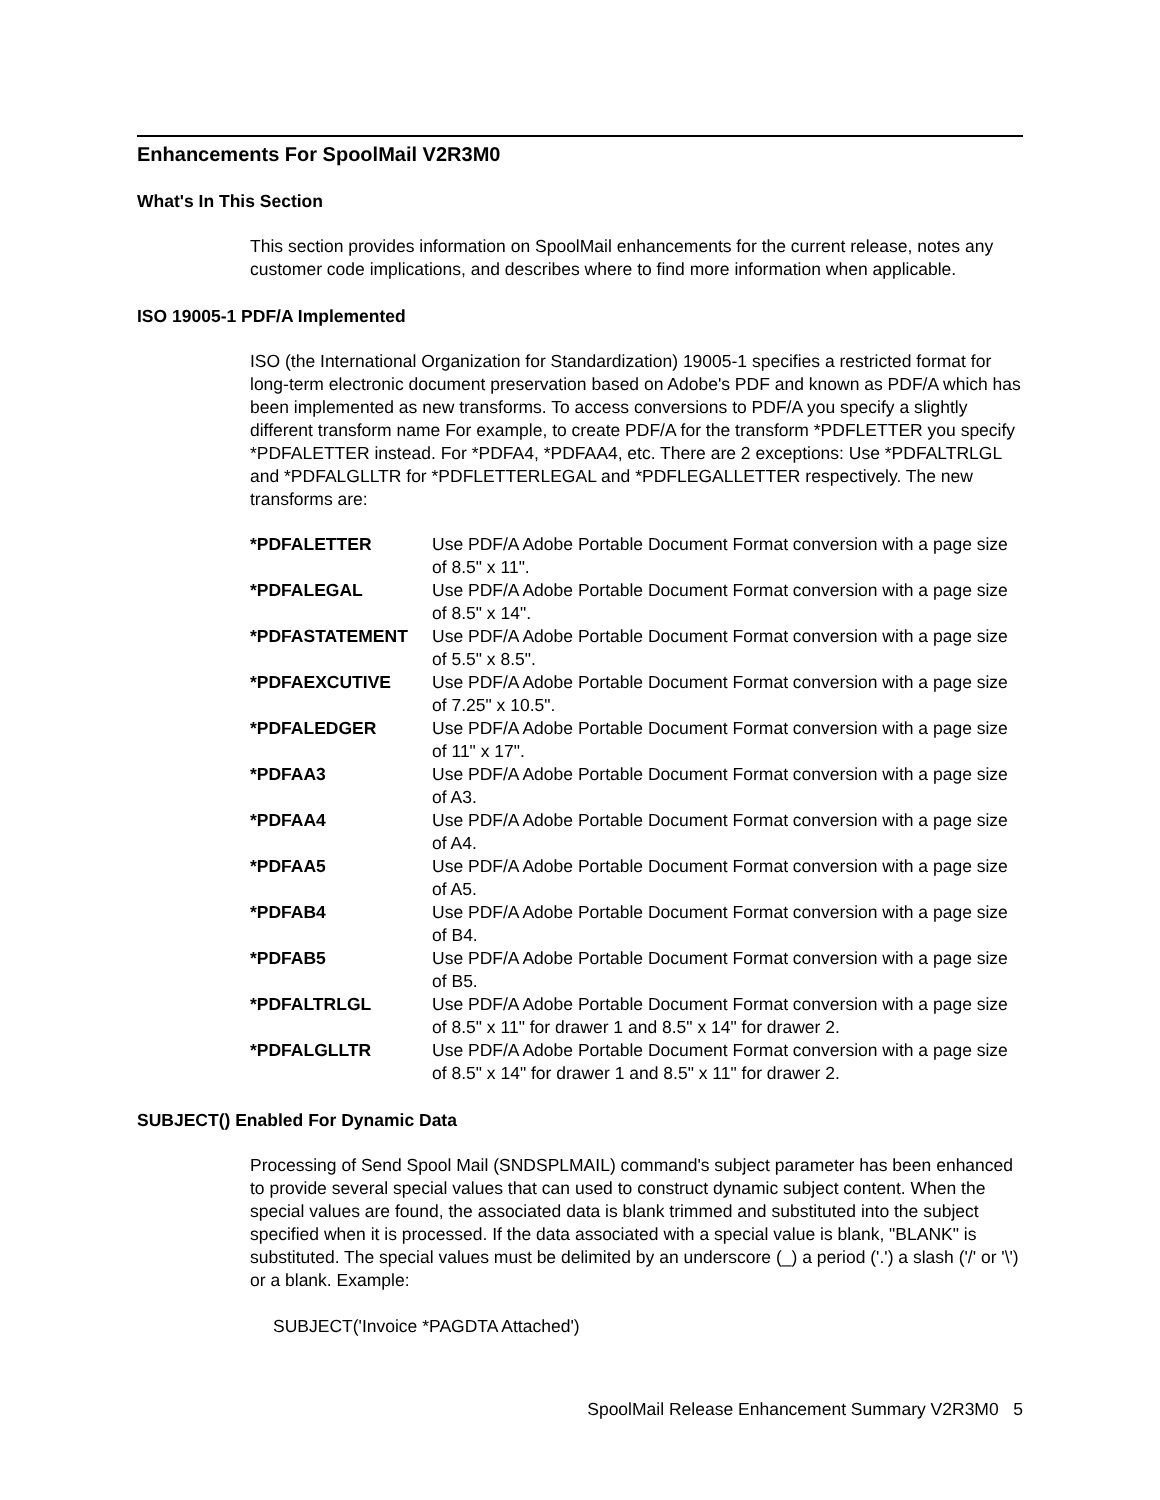Enhancements For SpoolMail V2R3M0
What's In This Section
This section provides information on SpoolMail enhancements for the current release, notes any customer code implications, and describes where to find more information when applicable.
ISO 19005-1 PDF/A Implemented
ISO (the International Organization for Standardization) 19005-1 specifies a restricted format for long-term electronic document preservation based on Adobe's PDF and known as PDF/A which has been implemented as new transforms. To access conversions to PDF/A you specify a slightly different transform name For example, to create PDF/A for the transform *PDFLETTER you specify *PDFALETTER instead. For *PDFA4, *PDFAA4, etc. There are 2 exceptions: Use *PDFALTRLGL and *PDFALGLLTR for *PDFLETTERLEGAL and *PDFLEGALLETTER respectively. The new transforms are:
| *PDFALETTER | Use PDF/A Adobe Portable Document Format conversion with a page size of 8.5" x 11". |
| *PDFALEGAL | Use PDF/A Adobe Portable Document Format conversion with a page size of 8.5" x 14". |
| *PDFASTATEMENT | Use PDF/A Adobe Portable Document Format conversion with a page size of 5.5" x 8.5". |
| *PDFAEXCUTIVE | Use PDF/A Adobe Portable Document Format conversion with a page size of 7.25" x 10.5". |
| *PDFALEDGER | Use PDF/A Adobe Portable Document Format conversion with a page size of 11" x 17". |
| *PDFAA3 | Use PDF/A Adobe Portable Document Format conversion with a page size of A3. |
| *PDFAA4 | Use PDF/A Adobe Portable Document Format conversion with a page size of A4. |
| *PDFAA5 | Use PDF/A Adobe Portable Document Format conversion with a page size of A5. |
| *PDFAB4 | Use PDF/A Adobe Portable Document Format conversion with a page size of B4. |
| *PDFAB5 | Use PDF/A Adobe Portable Document Format conversion with a page size of B5. |
| *PDFALTRLGL | Use PDF/A Adobe Portable Document Format conversion with a page size of 8.5" x 11" for drawer 1 and 8.5" x 14" for drawer 2. |
| *PDFALGLLTR | Use PDF/A Adobe Portable Document Format conversion with a page size of 8.5" x 14" for drawer 1 and 8.5" x 11" for drawer 2. |
SUBJECT() Enabled For Dynamic Data
Processing of Send Spool Mail (SNDSPLMAIL) command's subject parameter has been enhanced to provide several special values that can used to construct dynamic subject content. When the special values are found, the associated data is blank trimmed and substituted into the subject specified when it is processed. If the data associated with a special value is blank, "BLANK" is substituted. The special values must be delimited by an underscore (_) a period ('.') a slash ('/' or '\') or a blank. Example:
SUBJECT('Invoice *PAGDTA Attached')
SpoolMail Release Enhancement Summary V2R3M0 5